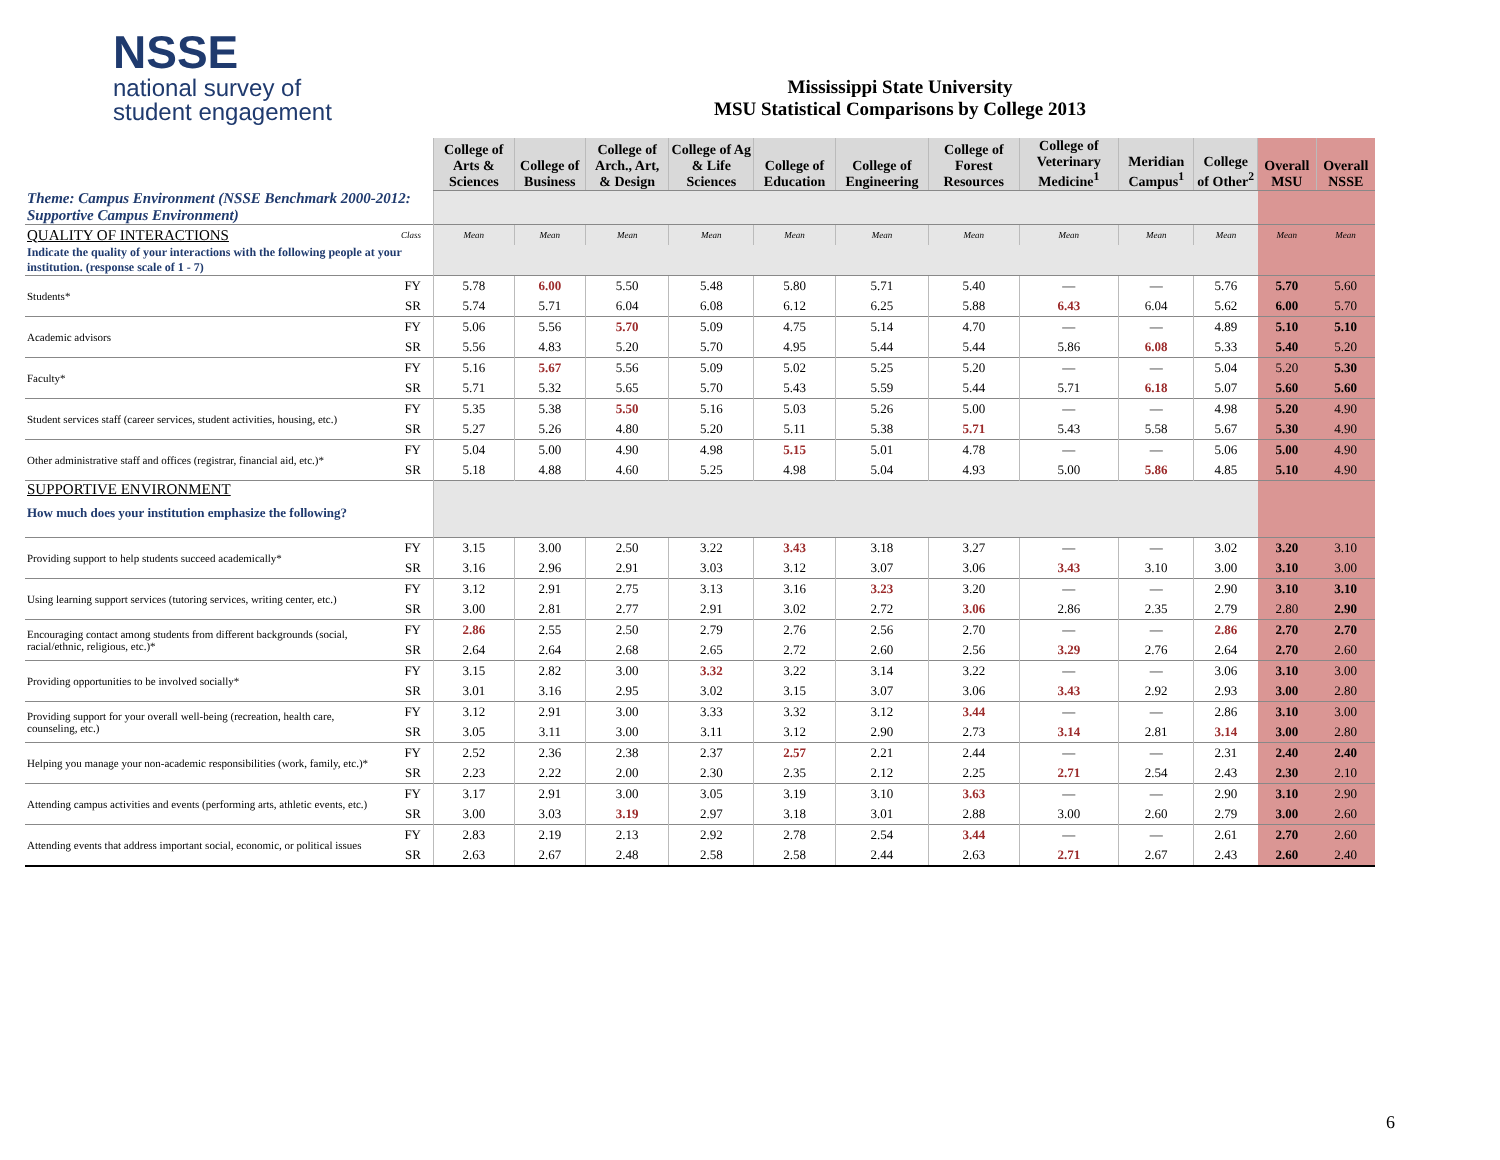NSSE
national survey of
student engagement
Mississippi State University
MSU Statistical Comparisons by College 2013
| | | College of Arts & Sciences | College of Business | College of Arch., Art, & Design | College of Ag & Life Sciences | College of Education | College of Engineering | College of Forest Resources | College of Veterinary Medicine<sup>1</sup> | Meridian Campus<sup>1</sup> | College of Other<sup>2</sup> | Overall MSU | Overall NSSE |
| --- | --- | --- | --- | --- | --- | --- | --- | --- | --- | --- | --- | --- | --- |
| Theme: Campus Environment (NSSE Benchmark 2000-2012: Supportive Campus Environment) | | | | | | | | | | | | | |
| QUALITY OF INTERACTIONS | Class | Mean | Mean | Mean | Mean | Mean | Mean | Mean | Mean | Mean | Mean | Mean | Mean |
| Indicate the quality of your interactions with the following people at your institution. (response scale of 1 - 7) | | | | | | | | | | | | | |
| Students* | FY | 5.78 | 6.00 | 5.50 | 5.48 | 5.80 | 5.71 | 5.40 | — | — | 5.76 | 5.70 | 5.60 |
| | SR | 5.74 | 5.71 | 6.04 | 6.08 | 6.12 | 6.25 | 5.88 | 6.43 | 6.04 | 5.62 | 6.00 | 5.70 |
| Academic advisors | FY | 5.06 | 5.56 | 5.70 | 5.09 | 4.75 | 5.14 | 4.70 | — | — | 4.89 | 5.10 | 5.10 |
| | SR | 5.56 | 4.83 | 5.20 | 5.70 | 4.95 | 5.44 | 5.44 | 5.86 | 6.08 | 5.33 | 5.40 | 5.20 |
| Faculty* | FY | 5.16 | 5.67 | 5.56 | 5.09 | 5.02 | 5.25 | 5.20 | — | — | 5.04 | 5.20 | 5.30 |
| | SR | 5.71 | 5.32 | 5.65 | 5.70 | 5.43 | 5.59 | 5.44 | 5.71 | 6.18 | 5.07 | 5.60 | 5.60 |
| Student services staff (career services, student activities, housing, etc.) | FY | 5.35 | 5.38 | 5.50 | 5.16 | 5.03 | 5.26 | 5.00 | — | — | 4.98 | 5.20 | 4.90 |
| | SR | 5.27 | 5.26 | 4.80 | 5.20 | 5.11 | 5.38 | 5.71 | 5.43 | 5.58 | 5.67 | 5.30 | 4.90 |
| Other administrative staff and offices (registrar, financial aid, etc.)* | FY | 5.04 | 5.00 | 4.90 | 4.98 | 5.15 | 5.01 | 4.78 | — | — | 5.06 | 5.00 | 4.90 |
| | SR | 5.18 | 4.88 | 4.60 | 5.25 | 4.98 | 5.04 | 4.93 | 5.00 | 5.86 | 4.85 | 5.10 | 4.90 |
| SUPPORTIVE ENVIRONMENT How much does your institution emphasize the following? | | | | | | | | | | | | | |
| Providing support to help students succeed academically* | FY | 3.15 | 3.00 | 2.50 | 3.22 | 3.43 | 3.18 | 3.27 | — | — | 3.02 | 3.20 | 3.10 |
| | SR | 3.16 | 2.96 | 2.91 | 3.03 | 3.12 | 3.07 | 3.06 | 3.43 | 3.10 | 3.00 | 3.10 | 3.00 |
| Using learning support services (tutoring services, writing center, etc.) | FY | 3.12 | 2.91 | 2.75 | 3.13 | 3.16 | 3.23 | 3.20 | — | — | 2.90 | 3.10 | 3.10 |
| | SR | 3.00 | 2.81 | 2.77 | 2.91 | 3.02 | 2.72 | 3.06 | 2.86 | 2.35 | 2.79 | 2.80 | 2.90 |
| Encouraging contact among students from different backgrounds (social, racial/ethnic, religious, etc.)* | FY | 2.86 | 2.55 | 2.50 | 2.79 | 2.76 | 2.56 | 2.70 | — | — | 2.86 | 2.70 | 2.70 |
| | SR | 2.64 | 2.64 | 2.68 | 2.65 | 2.72 | 2.60 | 2.56 | 3.29 | 2.76 | 2.64 | 2.70 | 2.60 |
| Providing opportunities to be involved socially* | FY | 3.15 | 2.82 | 3.00 | 3.32 | 3.22 | 3.14 | 3.22 | — | — | 3.06 | 3.10 | 3.00 |
| | SR | 3.01 | 3.16 | 2.95 | 3.02 | 3.15 | 3.07 | 3.06 | 3.43 | 2.92 | 2.93 | 3.00 | 2.80 |
| Providing support for your overall well-being (recreation, health care, counseling, etc.) | FY | 3.12 | 2.91 | 3.00 | 3.33 | 3.32 | 3.12 | 3.44 | — | — | 2.86 | 3.10 | 3.00 |
| | SR | 3.05 | 3.11 | 3.00 | 3.11 | 3.12 | 2.90 | 2.73 | 3.14 | 2.81 | 3.14 | 3.00 | 2.80 |
| Helping you manage your non-academic responsibilities (work, family, etc.)* | FY | 2.52 | 2.36 | 2.38 | 2.37 | 2.57 | 2.21 | 2.44 | — | — | 2.31 | 2.40 | 2.40 |
| | SR | 2.23 | 2.22 | 2.00 | 2.30 | 2.35 | 2.12 | 2.25 | 2.71 | 2.54 | 2.43 | 2.30 | 2.10 |
| Attending campus activities and events (performing arts, athletic events, etc.) | FY | 3.17 | 2.91 | 3.00 | 3.05 | 3.19 | 3.10 | 3.63 | — | — | 2.90 | 3.10 | 2.90 |
| | SR | 3.00 | 3.03 | 3.19 | 2.97 | 3.18 | 3.01 | 2.88 | 3.00 | 2.60 | 2.79 | 3.00 | 2.60 |
| Attending events that address important social, economic, or political issues | FY | 2.83 | 2.19 | 2.13 | 2.92 | 2.78 | 2.54 | 3.44 | — | — | 2.61 | 2.70 | 2.60 |
| | SR | 2.63 | 2.67 | 2.48 | 2.58 | 2.58 | 2.44 | 2.63 | 2.71 | 2.67 | 2.43 | 2.60 | 2.40 |
6